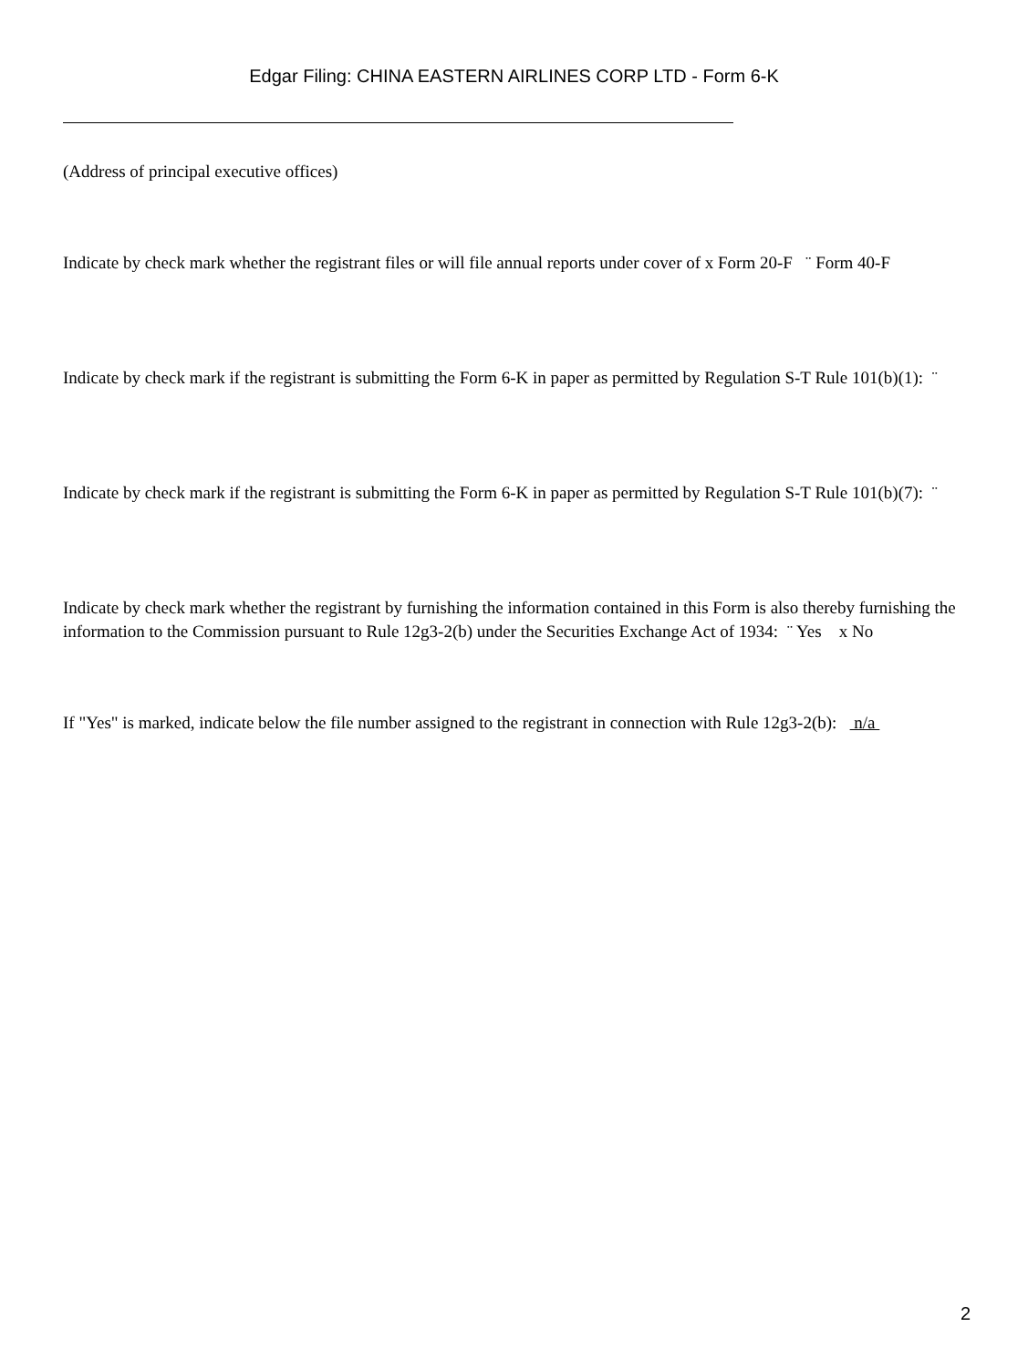Edgar Filing: CHINA EASTERN AIRLINES CORP LTD - Form 6-K
(Address of principal executive offices)
Indicate by check mark whether the registrant files or will file annual reports under cover of x Form 20-F ¨ Form 40-F
Indicate by check mark if the registrant is submitting the Form 6-K in paper as permitted by Regulation S-T Rule 101(b)(1): ¨
Indicate by check mark if the registrant is submitting the Form 6-K in paper as permitted by Regulation S-T Rule 101(b)(7): ¨
Indicate by check mark whether the registrant by furnishing the information contained in this Form is also thereby furnishing the information to the Commission pursuant to Rule 12g3-2(b) under the Securities Exchange Act of 1934: ¨ Yes x No
If "Yes" is marked, indicate below the file number assigned to the registrant in connection with Rule 12g3-2(b): n/a
2